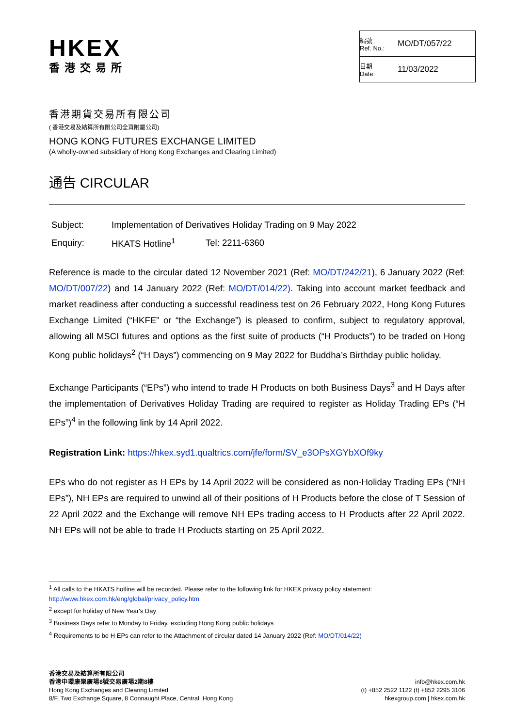HKEX
香港交易所
| 編號 Ref. No.: | MO/DT/057/22 |
| 日期 Date: | 11/03/2022 |
香港期貨交易所有限公司
( 香港交易及結算所有限公司全資附屬公司)
HONG KONG FUTURES EXCHANGE LIMITED
(A wholly-owned subsidiary of Hong Kong Exchanges and Clearing Limited)
通告 CIRCULAR
| Subject: | Implementation of Derivatives Holiday Trading on 9 May 2022 | |
| Enquiry: | HKATS Hotline<sup>1</sup> | Tel: 2211-6360 |
Reference is made to the circular dated 12 November 2021 (Ref: MO/DT/242/21), 6 January 2022 (Ref: MO/DT/007/22) and 14 January 2022 (Ref: MO/DT/014/22). Taking into account market feedback and market readiness after conducting a successful readiness test on 26 February 2022, Hong Kong Futures Exchange Limited (“HKFE” or “the Exchange”) is pleased to confirm, subject to regulatory approval, allowing all MSCI futures and options as the first suite of products (“H Products”) to be traded on Hong Kong public holidays<sup>2</sup> (“H Days”) commencing on 9 May 2022 for Buddha’s Birthday public holiday.
Exchange Participants (“EPs”) who intend to trade H Products on both Business Days<sup>3</sup> and H Days after the implementation of Derivatives Holiday Trading are required to register as Holiday Trading EPs (“H EPs”)<sup>4</sup> in the following link by 14 April 2022.
Registration Link: https://hkex.syd1.qualtrics.com/jfe/form/SV_e3OPsXGYbXOf9ky
EPs who do not register as H EPs by 14 April 2022 will be considered as non-Holiday Trading EPs (“NH EPs”), NH EPs are required to unwind all of their positions of H Products before the close of T Session of 22 April 2022 and the Exchange will remove NH EPs trading access to H Products after 22 April 2022. NH EPs will not be able to trade H Products starting on 25 April 2022.
<sup>1</sup> All calls to the HKATS hotline will be recorded. Please refer to the following link for HKEX privacy policy statement:
http://www.hkex.com.hk/eng/global/privacy_policy.htm
<sup>2</sup> except for holiday of New Year's Day
<sup>3</sup> Business Days refer to Monday to Friday, excluding Hong Kong public holidays
<sup>4</sup> Requirements to be H EPs can refer to the Attachment of circular dated 14 January 2022 (Ref: MO/DT/014/22)
香港交易及結算所有限公司
香港中環康樂廣場8號交易廣場2期8樓
Hong Kong Exchanges and Clearing Limited
8/F, Two Exchange Square, 8 Connaught Place, Central, Hong Kong
info@hkex.com.hk
(t) +852 2522 1122 (f) +852 2295 3106
hkexgroup.com | hkex.com.hk